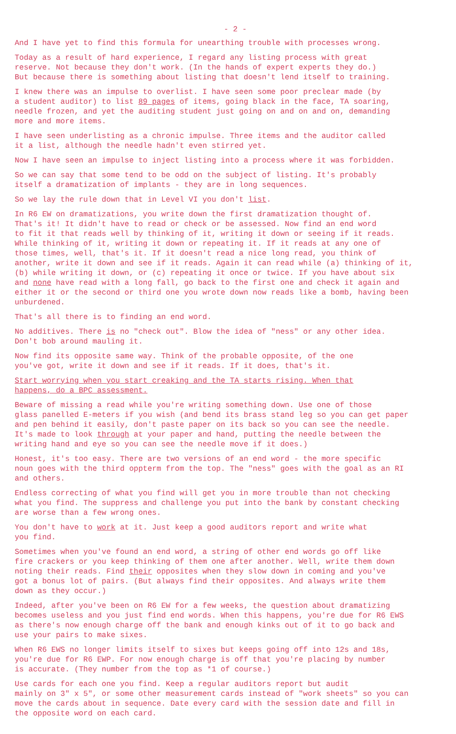- 2 -
And I have yet to find this formula for unearthing trouble with processes wrong.
Today as a result of hard experience, I regard any listing process with great reserve. Not because they don't work. (In the hands of expert experts they do.) But because there is something about listing that doesn't lend itself to training.
I knew there was an impulse to overlist. I have seen some poor preclear made (by a student auditor) to list 89 pages of items, going black in the face, TA soaring, needle frozen, and yet the auditing student just going on and on and on, demanding more and more items.
I have seen underlisting as a chronic impulse. Three items and the auditor called it a list, although the needle hadn't even stirred yet.
Now I have seen an impulse to inject listing into a process where it was forbidden.
So we can say that some tend to be odd on the subject of listing. It's probably itself a dramatization of implants - they are in long sequences.
So we lay the rule down that in Level VI you don't list.
In R6 EW on dramatizations, you write down the first dramatization thought of. That's it! It didn't have to read or check or be assessed. Now find an end word to fit it that reads well by thinking of it, writing it down or seeing if it reads. While thinking of it, writing it down or repeating it. If it reads at any one of those times, well, that's it. If it doesn't read a nice long read, you think of another, write it down and see if it reads. Again it can read while (a) thinking of it, (b) while writing it down, or (c) repeating it once or twice. If you have about six and none have read with a long fall, go back to the first one and check it again and either it or the second or third one you wrote down now reads like a bomb, having been unburdened.
That's all there is to finding an end word.
No additives. There is no "check out". Blow the idea of "ness" or any other idea. Don't bob around mauling it.
Now find its opposite same way. Think of the probable opposite, of the one you've got, write it down and see if it reads. If it does, that's it.
Start worrying when you start creaking and the TA starts rising. When that happens, do a BPC assessment.
Beware of missing a read while you're writing something down. Use one of those glass panelled E-meters if you wish (and bend its brass stand leg so you can get paper and pen behind it easily, don't paste paper on its back so you can see the needle. It's made to look through at your paper and hand, putting the needle between the writing hand and eye so you can see the needle move if it does.)
Honest, it's too easy. There are two versions of an end word - the more specific noun goes with the third oppterm from the top. The "ness" goes with the goal as an RI and others.
Endless correcting of what you find will get you in more trouble than not checking what you find. The suppress and challenge you put into the bank by constant checking are worse than a few wrong ones.
You don't have to work at it. Just keep a good auditors report and write what you find.
Sometimes when you've found an end word, a string of other end words go off like fire crackers or you keep thinking of them one after another. Well, write them down noting their reads. Find their opposites when they slow down in coming and you've got a bonus lot of pairs. (But always find their opposites. And always write them down as they occur.)
Indeed, after you've been on R6 EW for a few weeks, the question about dramatizing becomes useless and you just find end words. When this happens, you're due for R6 EWS as there's now enough charge off the bank and enough kinks out of it to go back and use your pairs to make sixes.
When R6 EWS no longer limits itself to sixes but keeps going off into 12s and 18s, you're due for R6 EWP. For now enough charge is off that you're placing by number is accurate. (They number from the top as *1 of course.)
Use cards for each one you find. Keep a regular auditors report but audit mainly on 3" x 5", or some other measurement cards instead of "work sheets" so you can move the cards about in sequence. Date every card with the session date and fill in the opposite word on each card.